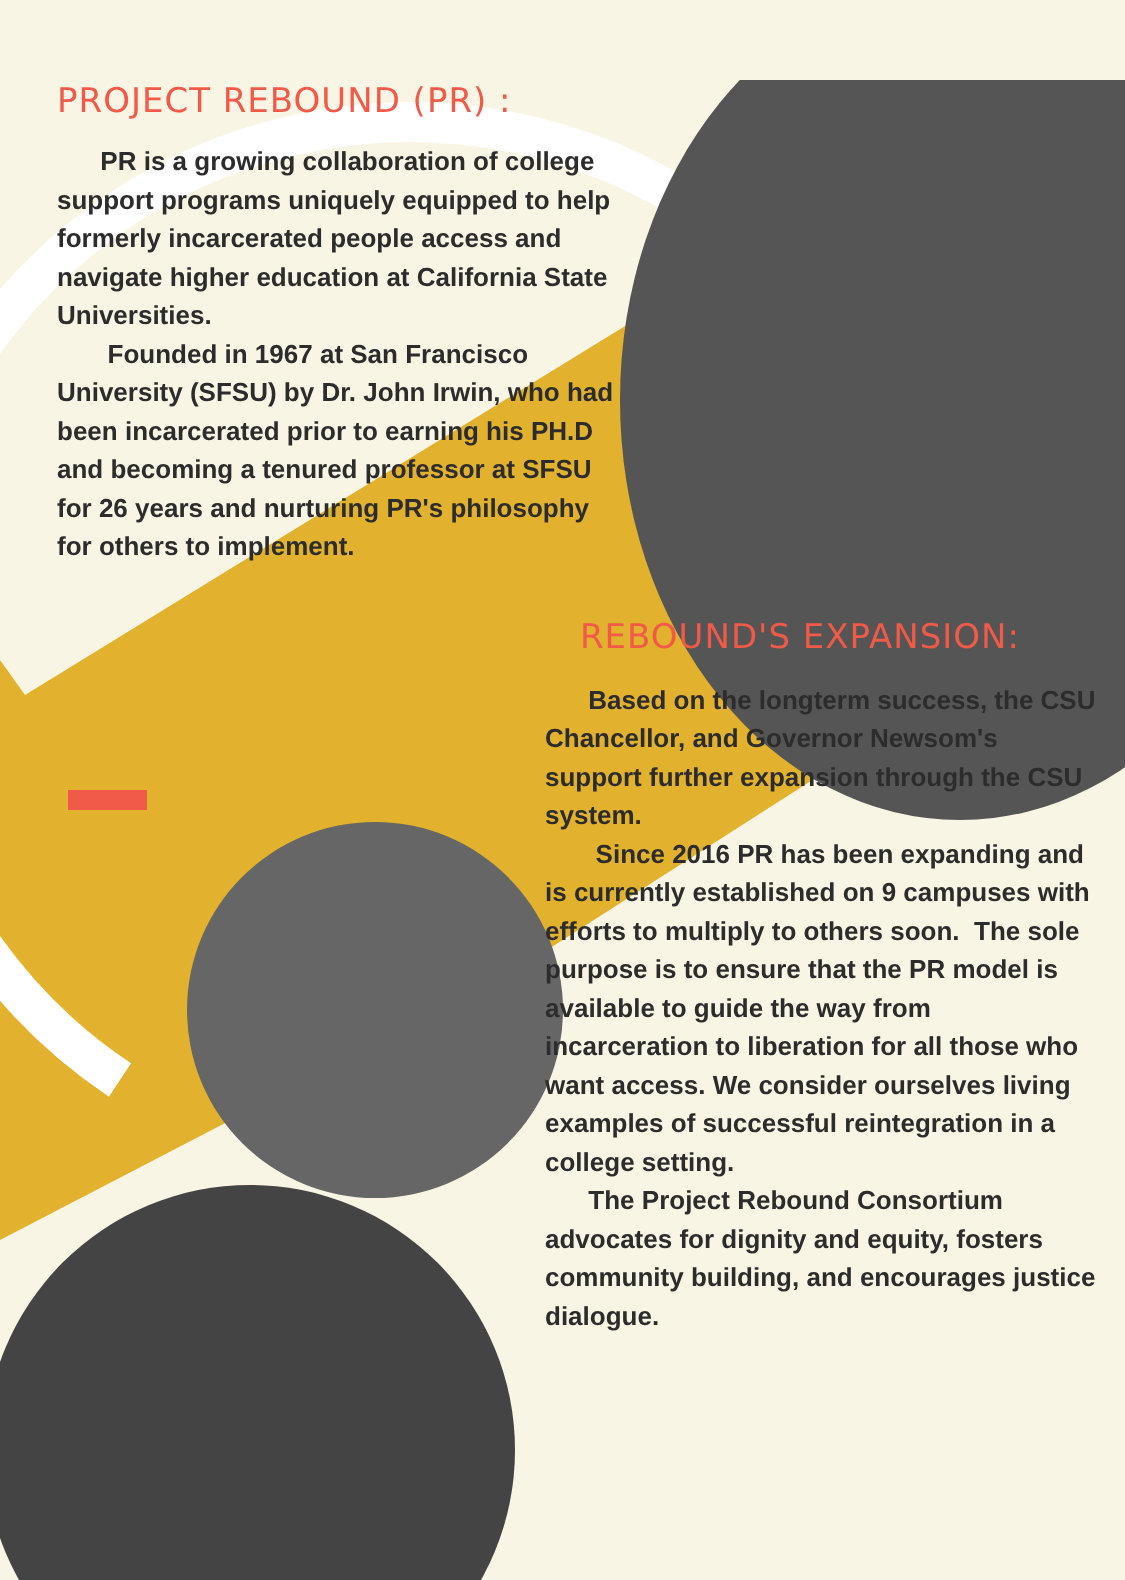PROJECT REBOUND (PR) :
PR is a growing collaboration of college support programs uniquely equipped to help formerly incarcerated people access and navigate higher education at California State Universities.
Founded in 1967 at San Francisco University (SFSU) by Dr. John Irwin, who had been incarcerated prior to earning his PH.D and becoming a tenured professor at SFSU for 26 years and nurturing PR's philosophy for others to implement.
REBOUND'S EXPANSION:
Based on the longterm success, the CSU Chancellor, and Governor Newsom's support further expansion through the CSU system.
Since 2016 PR has been expanding and is currently established on 9 campuses with efforts to multiply to others soon. The sole purpose is to ensure that the PR model is available to guide the way from incarceration to liberation for all those who want access. We consider ourselves living examples of successful reintegration in a college setting.
The Project Rebound Consortium advocates for dignity and equity, fosters community building, and encourages justice dialogue.